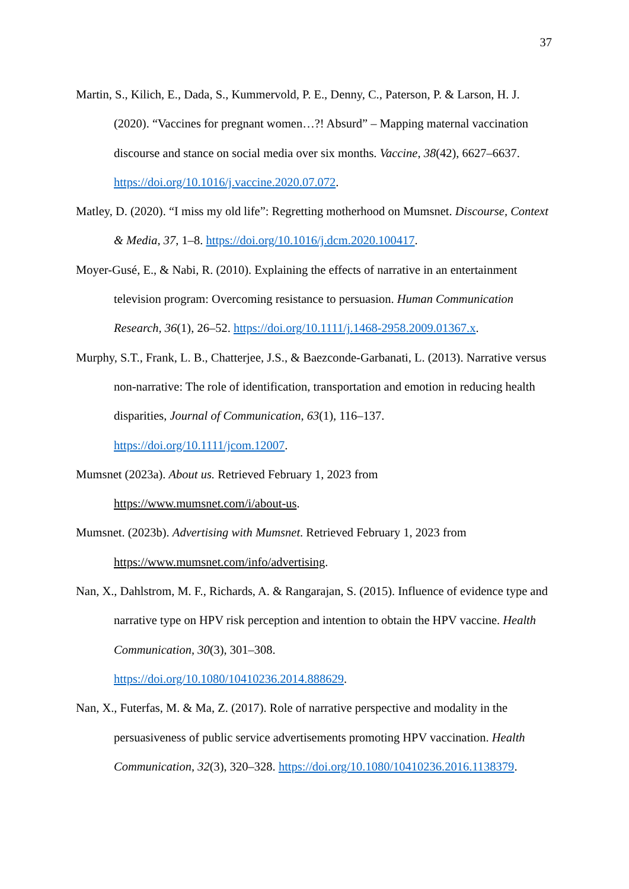37
Martin, S., Kilich, E., Dada, S., Kummervold, P. E., Denny, C., Paterson, P. & Larson, H. J. (2020). “Vaccines for pregnant women…?! Absurd” – Mapping maternal vaccination discourse and stance on social media over six months. Vaccine, 38(42), 6627–6637. https://doi.org/10.1016/j.vaccine.2020.07.072.
Matley, D. (2020). “I miss my old life”: Regretting motherhood on Mumsnet. Discourse, Context & Media, 37, 1–8. https://doi.org/10.1016/j.dcm.2020.100417.
Moyer-Gusé, E., & Nabi, R. (2010). Explaining the effects of narrative in an entertainment television program: Overcoming resistance to persuasion. Human Communication Research, 36(1), 26–52. https://doi.org/10.1111/j.1468-2958.2009.01367.x.
Murphy, S.T., Frank, L. B., Chatterjee, J.S., & Baezconde-Garbanati, L. (2013). Narrative versus non-narrative: The role of identification, transportation and emotion in reducing health disparities, Journal of Communication, 63(1), 116–137. https://doi.org/10.1111/jcom.12007.
Mumsnet (2023a). About us. Retrieved February 1, 2023 from
https://www.mumsnet.com/i/about-us.
Mumsnet. (2023b). Advertising with Mumsnet. Retrieved February 1, 2023 from
https://www.mumsnet.com/info/advertising.
Nan, X., Dahlstrom, M. F., Richards, A. & Rangarajan, S. (2015). Influence of evidence type and narrative type on HPV risk perception and intention to obtain the HPV vaccine. Health Communication, 30(3), 301–308.
https://doi.org/10.1080/10410236.2014.888629.
Nan, X., Futerfas, M. & Ma, Z. (2017). Role of narrative perspective and modality in the persuasiveness of public service advertisements promoting HPV vaccination. Health Communication, 32(3), 320–328. https://doi.org/10.1080/10410236.2016.1138379.